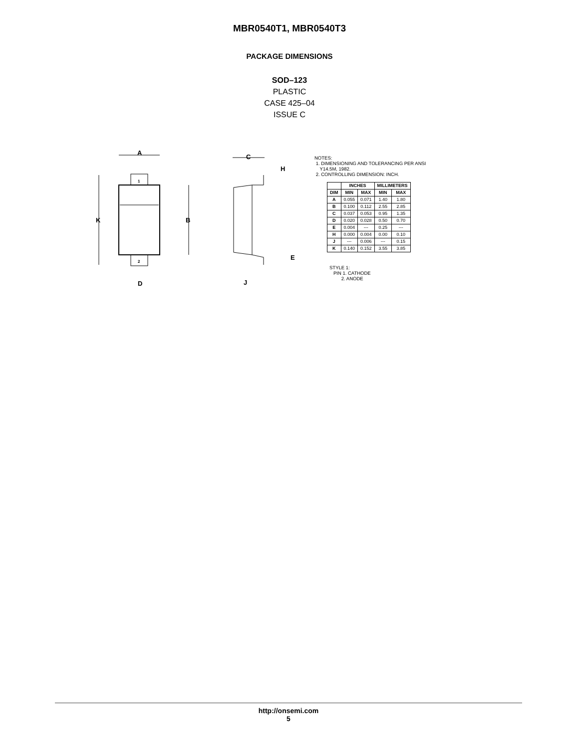MBR0540T1, MBR0540T3
PACKAGE DIMENSIONS
SOD–123
PLASTIC
CASE 425–04
ISSUE C
A
K
B
D
C
H
E
J
1
2
NOTES:
1. DIMENSIONING AND TOLERANCING PER ANSI
Y14.5M, 1982.
2. CONTROLLING DIMENSION: INCH.
| | INCHES | | MILLIMETERS | |
| --- | --- | --- | --- | --- |
| DIM | MIN | MAX | MIN | MAX |
| A | 0.055 | 0.071 | 1.40 | 1.80 |
| B | 0.100 | 0.112 | 2.55 | 2.85 |
| C | 0.037 | 0.053 | 0.95 | 1.35 |
| D | 0.020 | 0.028 | 0.50 | 0.70 |
| E | 0.004 | --- | 0.25 | --- |
| H | 0.000 | 0.004 | 0.00 | 0.10 |
| J | --- | 0.006 | --- | 0.15 |
| K | 0.140 | 0.152 | 3.55 | 3.85 |
STYLE 1:
PIN 1. CATHODE
2. ANODE
http://onsemi.com
5